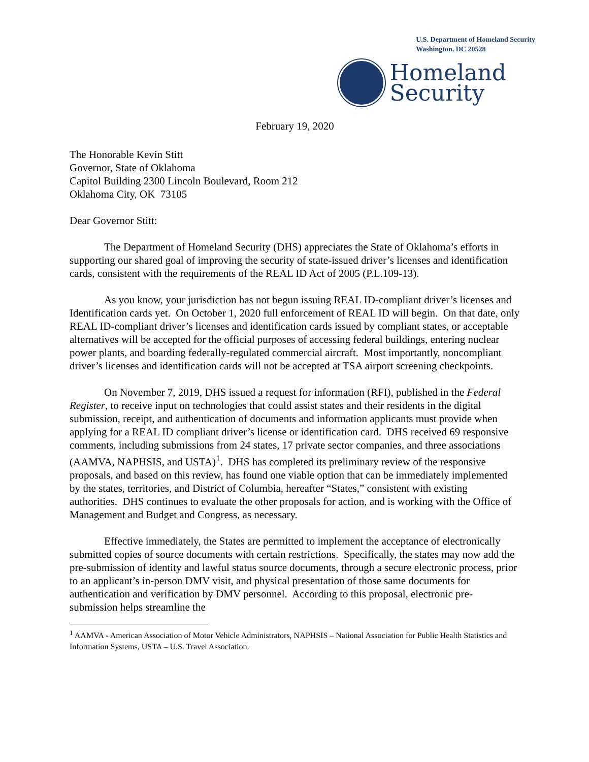U.S. Department of Homeland Security
Washington, DC 20528
Homeland
Security
February 19, 2020
The Honorable Kevin Stitt
Governor, State of Oklahoma
Capitol Building 2300 Lincoln Boulevard, Room 212
Oklahoma City, OK 73105
Dear Governor Stitt:
The Department of Homeland Security (DHS) appreciates the State of Oklahoma’s efforts in supporting our shared goal of improving the security of state-issued driver’s licenses and identification cards, consistent with the requirements of the REAL ID Act of 2005 (P.L.109-13).
As you know, your jurisdiction has not begun issuing REAL ID-compliant driver’s licenses and Identification cards yet. On October 1, 2020 full enforcement of REAL ID will begin. On that date, only REAL ID-compliant driver’s licenses and identification cards issued by compliant states, or acceptable alternatives will be accepted for the official purposes of accessing federal buildings, entering nuclear power plants, and boarding federally-regulated commercial aircraft. Most importantly, noncompliant driver’s licenses and identification cards will not be accepted at TSA airport screening checkpoints.
On November 7, 2019, DHS issued a request for information (RFI), published in the Federal Register, to receive input on technologies that could assist states and their residents in the digital submission, receipt, and authentication of documents and information applicants must provide when applying for a REAL ID compliant driver’s license or identification card. DHS received 69 responsive comments, including submissions from 24 states, 17 private sector companies, and three associations (AAMVA, NAPHSIS, and USTA)<sup>1</sup>. DHS has completed its preliminary review of the responsive proposals, and based on this review, has found one viable option that can be immediately implemented by the states, territories, and District of Columbia, hereafter “States,” consistent with existing authorities. DHS continues to evaluate the other proposals for action, and is working with the Office of Management and Budget and Congress, as necessary.
Effective immediately, the States are permitted to implement the acceptance of electronically submitted copies of source documents with certain restrictions. Specifically, the states may now add the pre-submission of identity and lawful status source documents, through a secure electronic process, prior to an applicant’s in-person DMV visit, and physical presentation of those same documents for authentication and verification by DMV personnel. According to this proposal, electronic pre-submission helps streamline the
<sup>1</sup> AAMVA - American Association of Motor Vehicle Administrators, NAPHSIS – National Association for Public Health Statistics and Information Systems, USTA – U.S. Travel Association.